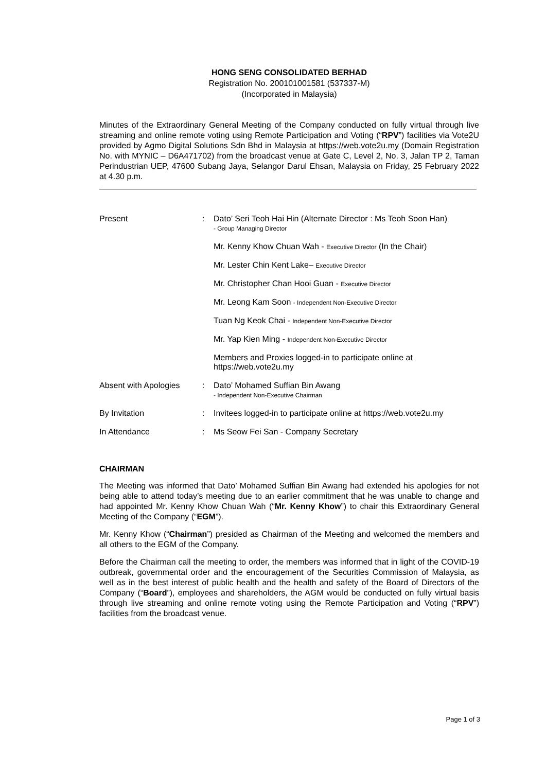HONG SENG CONSOLIDATED BERHAD
Registration No. 200101001581 (537337-M)
(Incorporated in Malaysia)
Minutes of the Extraordinary General Meeting of the Company conducted on fully virtual through live streaming and online remote voting using Remote Participation and Voting (“RPV”) facilities via Vote2U provided by Agmo Digital Solutions Sdn Bhd in Malaysia at https://web.vote2u.my (Domain Registration No. with MYNIC – D6A471702) from the broadcast venue at Gate C, Level 2, No. 3, Jalan TP 2, Taman Perindustrian UEP, 47600 Subang Jaya, Selangor Darul Ehsan, Malaysia on Friday, 25 February 2022 at 4.30 p.m.
| Present | : | Dato’ Seri Teoh Hai Hin (Alternate Director : Ms Teoh Soon Han) - Group Managing Director |
| | | Mr. Kenny Khow Chuan Wah - Executive Director (In the Chair) |
| | | Mr. Lester Chin Kent Lake– Executive Director |
| | | Mr. Christopher Chan Hooi Guan - Executive Director |
| | | Mr. Leong Kam Soon - Independent Non-Executive Director |
| | | Tuan Ng Keok Chai - Independent Non-Executive Director |
| | | Mr. Yap Kien Ming - Independent Non-Executive Director |
| | | Members and Proxies logged-in to participate online at https://web.vote2u.my |
| Absent with Apologies | : | Dato’ Mohamed Suffian Bin Awang - Independent Non-Executive Chairman |
| By Invitation | : | Invitees logged-in to participate online at https://web.vote2u.my |
| In Attendance | : | Ms Seow Fei San - Company Secretary |
CHAIRMAN
The Meeting was informed that Dato’ Mohamed Suffian Bin Awang had extended his apologies for not being able to attend today’s meeting due to an earlier commitment that he was unable to change and had appointed Mr. Kenny Khow Chuan Wah (“Mr. Kenny Khow”) to chair this Extraordinary General Meeting of the Company (“EGM”).
Mr. Kenny Khow (“Chairman”) presided as Chairman of the Meeting and welcomed the members and all others to the EGM of the Company.
Before the Chairman call the meeting to order, the members was informed that in light of the COVID-19 outbreak, governmental order and the encouragement of the Securities Commission of Malaysia, as well as in the best interest of public health and the health and safety of the Board of Directors of the Company (“Board”), employees and shareholders, the AGM would be conducted on fully virtual basis through live streaming and online remote voting using the Remote Participation and Voting (“RPV”) facilities from the broadcast venue.
Page 1 of 3